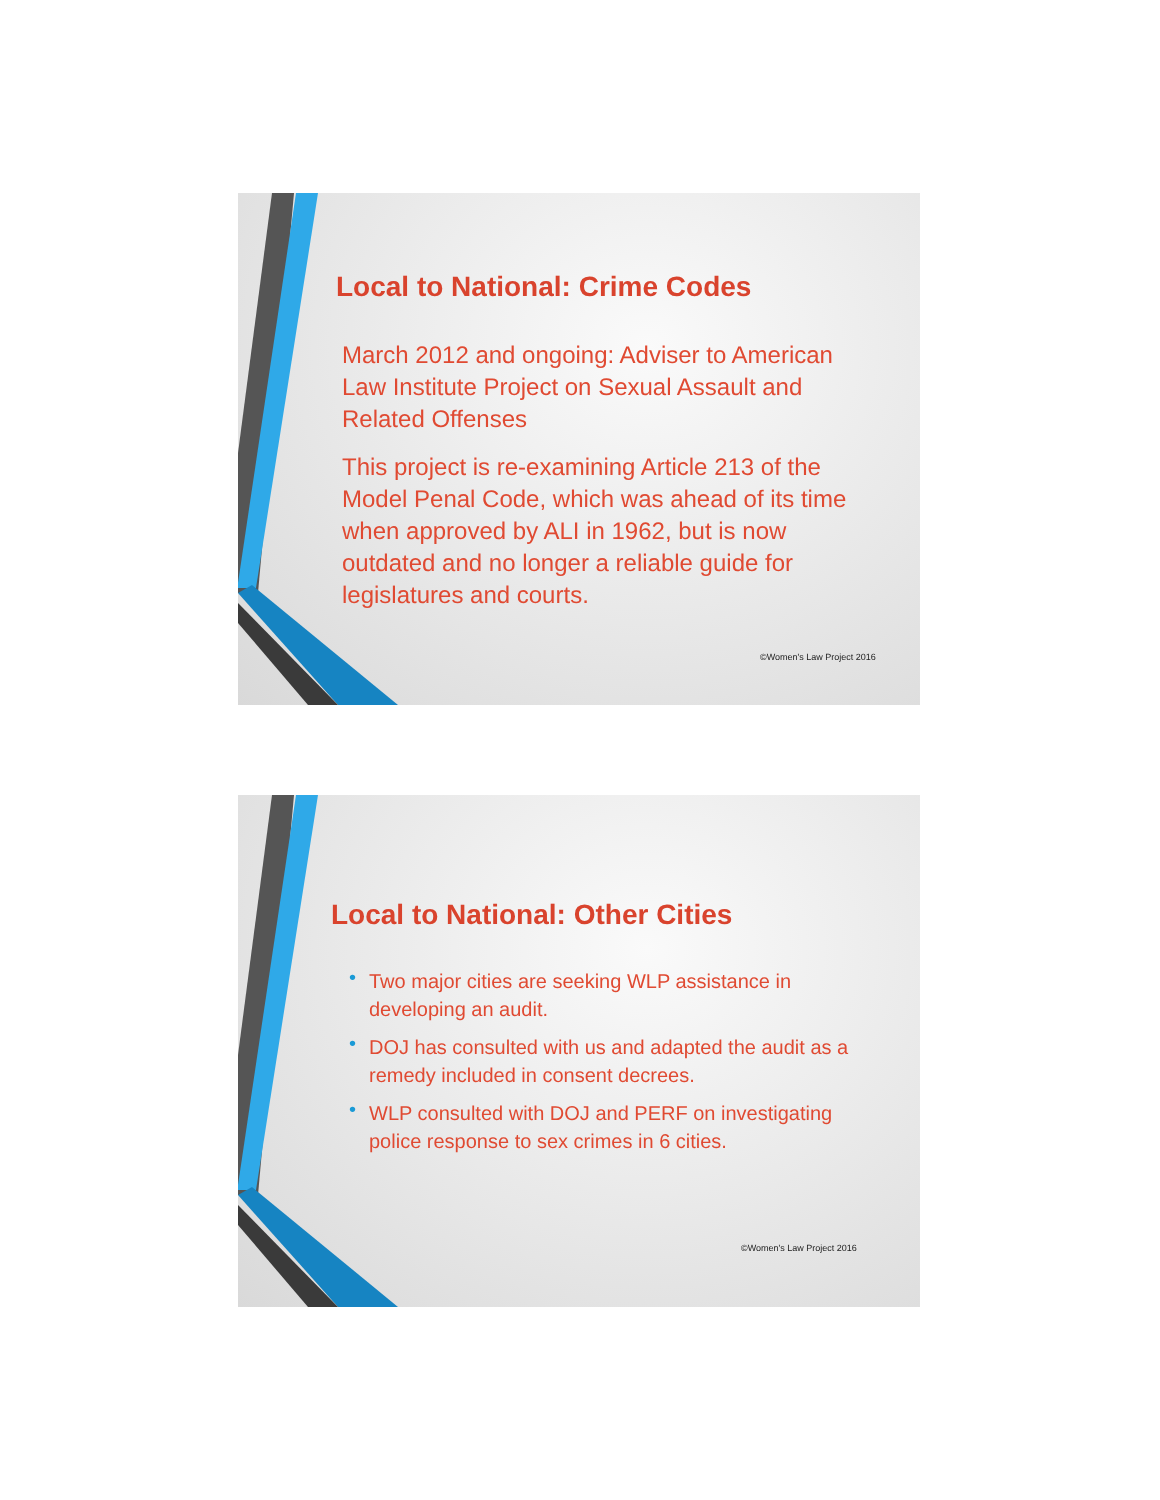Local to National: Crime Codes
March 2012 and ongoing: Adviser to American Law Institute Project on Sexual Assault and Related Offenses
This project is re-examining Article 213 of the Model Penal Code, which was ahead of its time when approved by ALI in 1962, but is now outdated and no longer a reliable guide for legislatures and courts.
©Women's Law Project 2016
Local to National: Other Cities
• Two major cities are seeking WLP assistance in developing an audit.
• DOJ has consulted with us and adapted the audit as a remedy included in consent decrees.
• WLP consulted with DOJ and PERF on investigating police response to sex crimes in 6 cities.
©Women's Law Project 2016